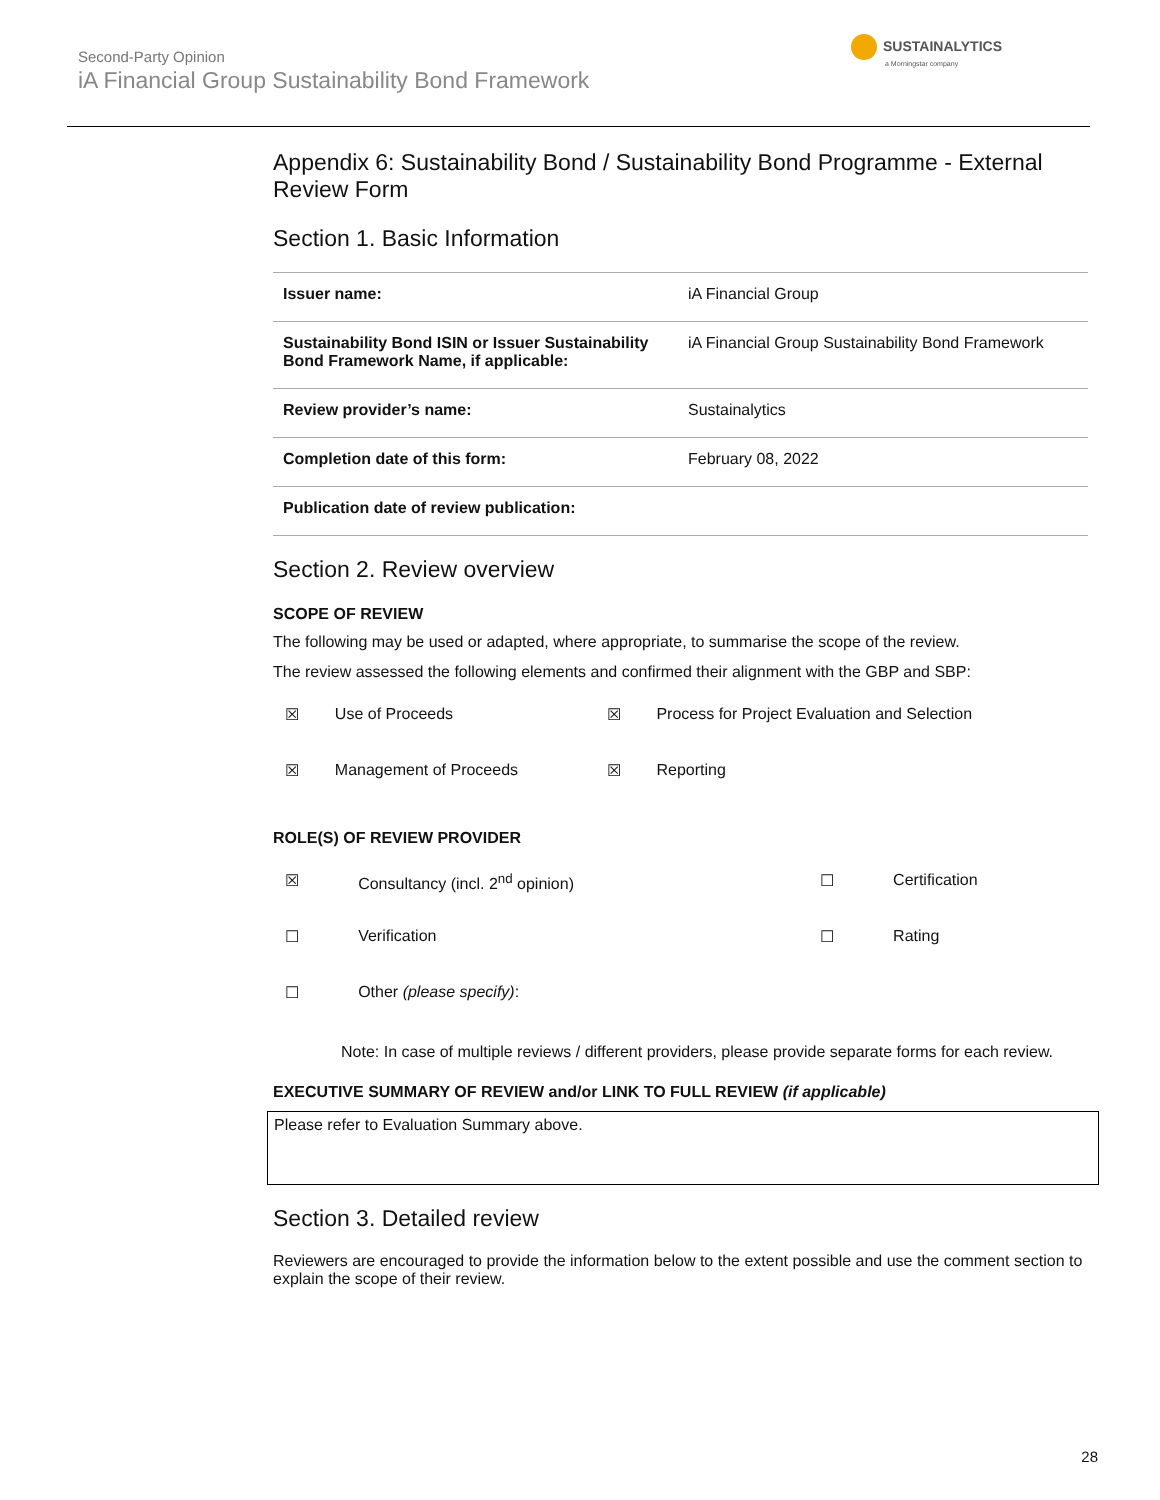Second-Party Opinion
iA Financial Group Sustainability Bond Framework
SUSTAINALYTICS
a Morningstar company
Appendix 6: Sustainability Bond / Sustainability Bond Programme - External Review Form
Section 1. Basic Information
| Issuer name: | iA Financial Group |
| Sustainability Bond ISIN or Issuer Sustainability Bond Framework Name, if applicable: | iA Financial Group Sustainability Bond Framework |
| Review provider’s name: | Sustainalytics |
| Completion date of this form: | February 08, 2022 |
| Publication date of review publication: | |
Section 2. Review overview
SCOPE OF REVIEW
The following may be used or adapted, where appropriate, to summarise the scope of the review.
The review assessed the following elements and confirmed their alignment with the GBP and SBP:
| ☒ | Use of Proceeds | ☒ | Process for Project Evaluation and Selection |
| ☒ | Management of Proceeds | ☒ | Reporting |
ROLE(S) OF REVIEW PROVIDER
| ☒ | Consultancy (incl. 2<sup>nd</sup> opinion) | ☐ | Certification |
| ☐ | Verification | ☐ | Rating |
| ☐ | Other (please specify) : | | |
Note: In case of multiple reviews / different providers, please provide separate forms for each review.
EXECUTIVE SUMMARY OF REVIEW and/or LINK TO FULL REVIEW (if applicable)
Please refer to Evaluation Summary above.
Section 3. Detailed review
Reviewers are encouraged to provide the information below to the extent possible and use the comment section to explain the scope of their review.
28